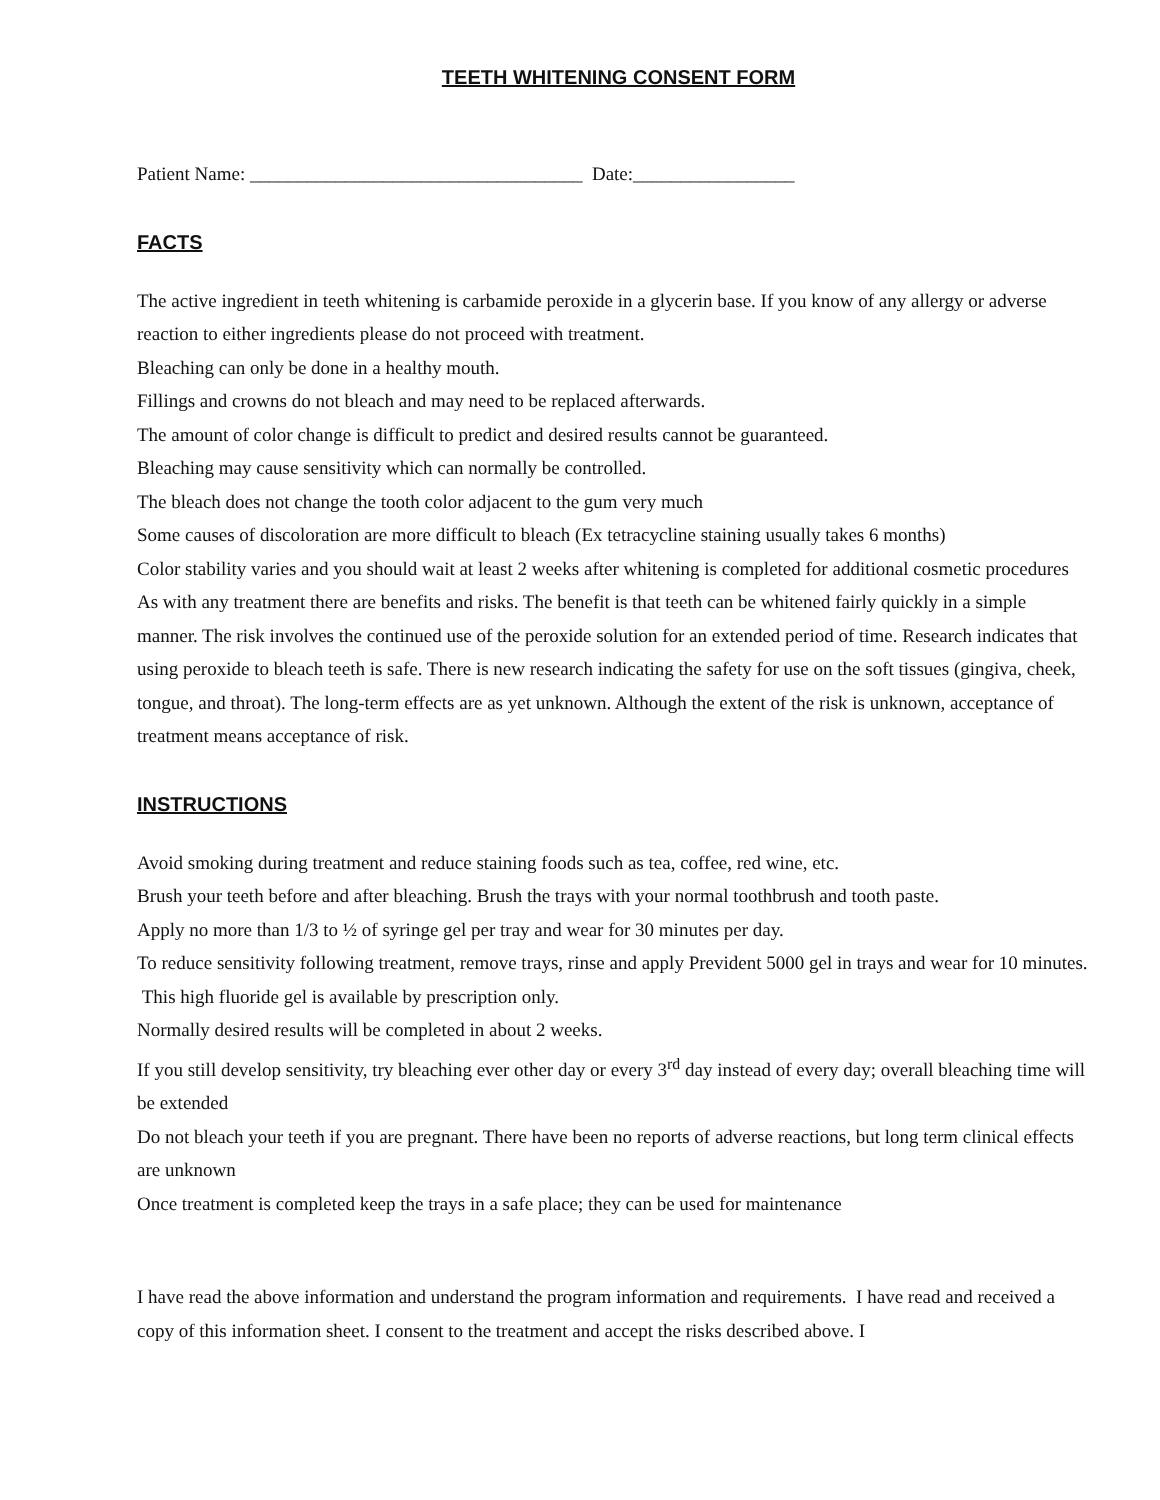TEETH WHITENING CONSENT FORM
Patient Name: ___________________________________ Date:_________________
FACTS
The active ingredient in teeth whitening is carbamide peroxide in a glycerin base. If you know of any allergy or adverse reaction to either ingredients please do not proceed with treatment.
Bleaching can only be done in a healthy mouth.
Fillings and crowns do not bleach and may need to be replaced afterwards.
The amount of color change is difficult to predict and desired results cannot be guaranteed.
Bleaching may cause sensitivity which can normally be controlled.
The bleach does not change the tooth color adjacent to the gum very much
Some causes of discoloration are more difficult to bleach (Ex tetracycline staining usually takes 6 months)
Color stability varies and you should wait at least 2 weeks after whitening is completed for additional cosmetic procedures
As with any treatment there are benefits and risks. The benefit is that teeth can be whitened fairly quickly in a simple manner. The risk involves the continued use of the peroxide solution for an extended period of time. Research indicates that using peroxide to bleach teeth is safe. There is new research indicating the safety for use on the soft tissues (gingiva, cheek, tongue, and throat). The long-term effects are as yet unknown. Although the extent of the risk is unknown, acceptance of treatment means acceptance of risk.
INSTRUCTIONS
Avoid smoking during treatment and reduce staining foods such as tea, coffee, red wine, etc.
Brush your teeth before and after bleaching. Brush the trays with your normal toothbrush and tooth paste.
Apply no more than 1/3 to ½ of syringe gel per tray and wear for 30 minutes per day.
To reduce sensitivity following treatment, remove trays, rinse and apply Prevident 5000 gel in trays and wear for 10 minutes. This high fluoride gel is available by prescription only.
Normally desired results will be completed in about 2 weeks.
If you still develop sensitivity, try bleaching ever other day or every 3<sup>rd</sup> day instead of every day; overall bleaching time will be extended
Do not bleach your teeth if you are pregnant. There have been no reports of adverse reactions, but long term clinical effects are unknown
Once treatment is completed keep the trays in a safe place; they can be used for maintenance
I have read the above information and understand the program information and requirements. I have read and received a copy of this information sheet. I consent to the treatment and accept the risks described above. I